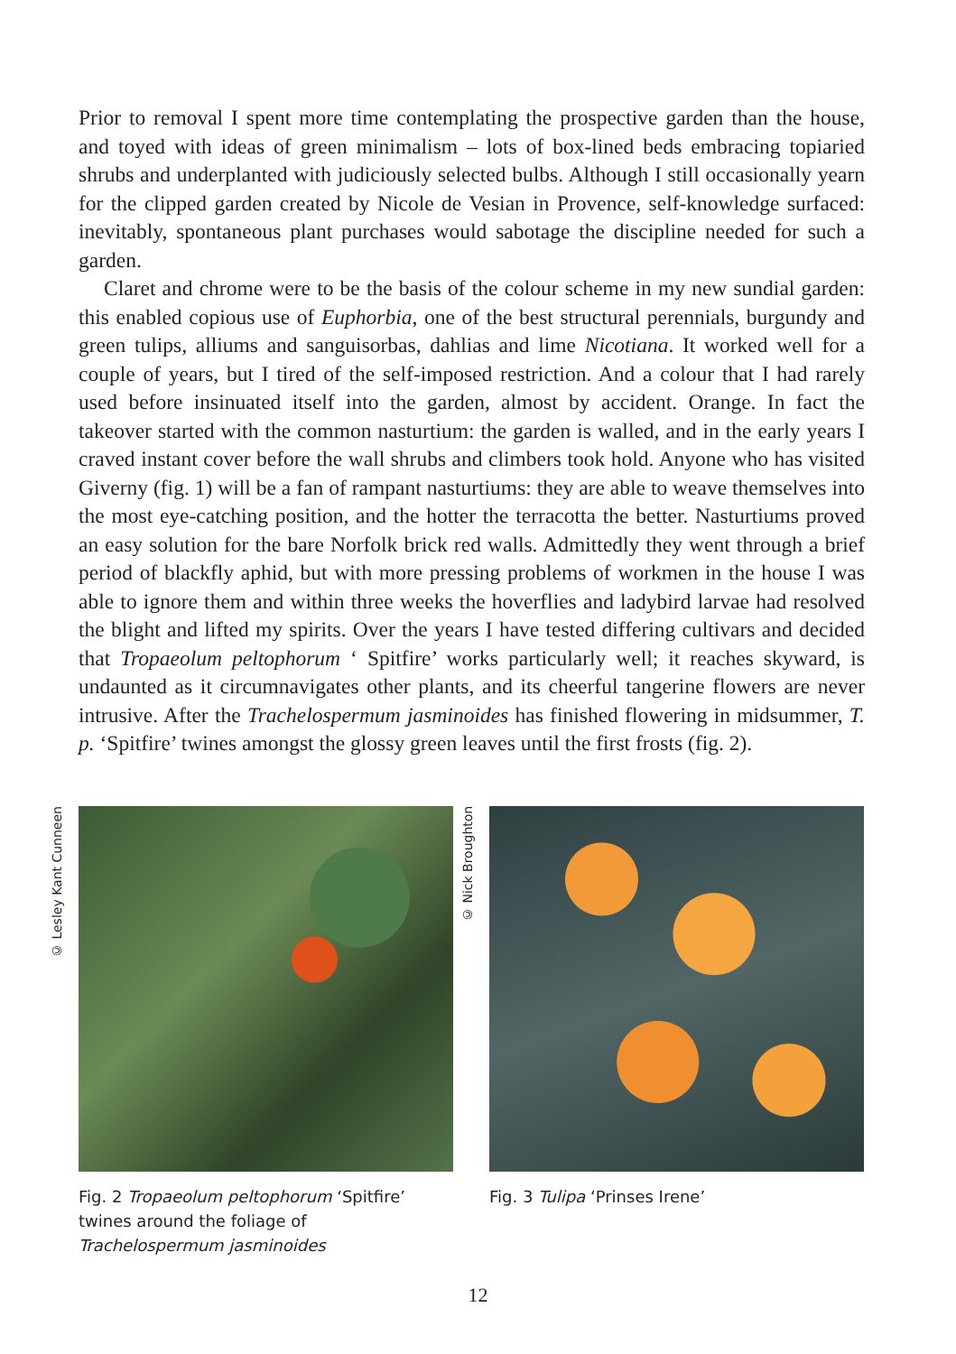Prior to removal I spent more time contemplating the prospective garden than the house, and toyed with ideas of green minimalism – lots of box-lined beds embracing topiaried shrubs and underplanted with judiciously selected bulbs. Although I still occasionally yearn for the clipped garden created by Nicole de Vesian in Provence, self-knowledge surfaced: inevitably, spontaneous plant purchases would sabotage the discipline needed for such a garden.
Claret and chrome were to be the basis of the colour scheme in my new sundial garden: this enabled copious use of Euphorbia, one of the best structural perennials, burgundy and green tulips, alliums and sanguisorbas, dahlias and lime Nicotiana. It worked well for a couple of years, but I tired of the self-imposed restriction. And a colour that I had rarely used before insinuated itself into the garden, almost by accident. Orange. In fact the takeover started with the common nasturtium: the garden is walled, and in the early years I craved instant cover before the wall shrubs and climbers took hold. Anyone who has visited Giverny (fig. 1) will be a fan of rampant nasturtiums: they are able to weave themselves into the most eye-catching position, and the hotter the terracotta the better. Nasturtiums proved an easy solution for the bare Norfolk brick red walls. Admittedly they went through a brief period of blackfly aphid, but with more pressing problems of workmen in the house I was able to ignore them and within three weeks the hoverflies and ladybird larvae had resolved the blight and lifted my spirits. Over the years I have tested differing cultivars and decided that Tropaeolum peltophorum ‘ Spitfire’ works particularly well; it reaches skyward, is undaunted as it circumnavigates other plants, and its cheerful tangerine flowers are never intrusive. After the Trachelospermum jasminoides has finished flowering in midsummer, T. p. ‘Spitfire’ twines amongst the glossy green leaves until the first frosts (fig. 2).
© Lesley Kant Cunneen
Fig. 2 Tropaeolum peltophorum ‘Spitfire’ twines around the foliage of Trachelospermum jasminoides
© Nick Broughton
Fig. 3 Tulipa ‘Prinses Irene’
12